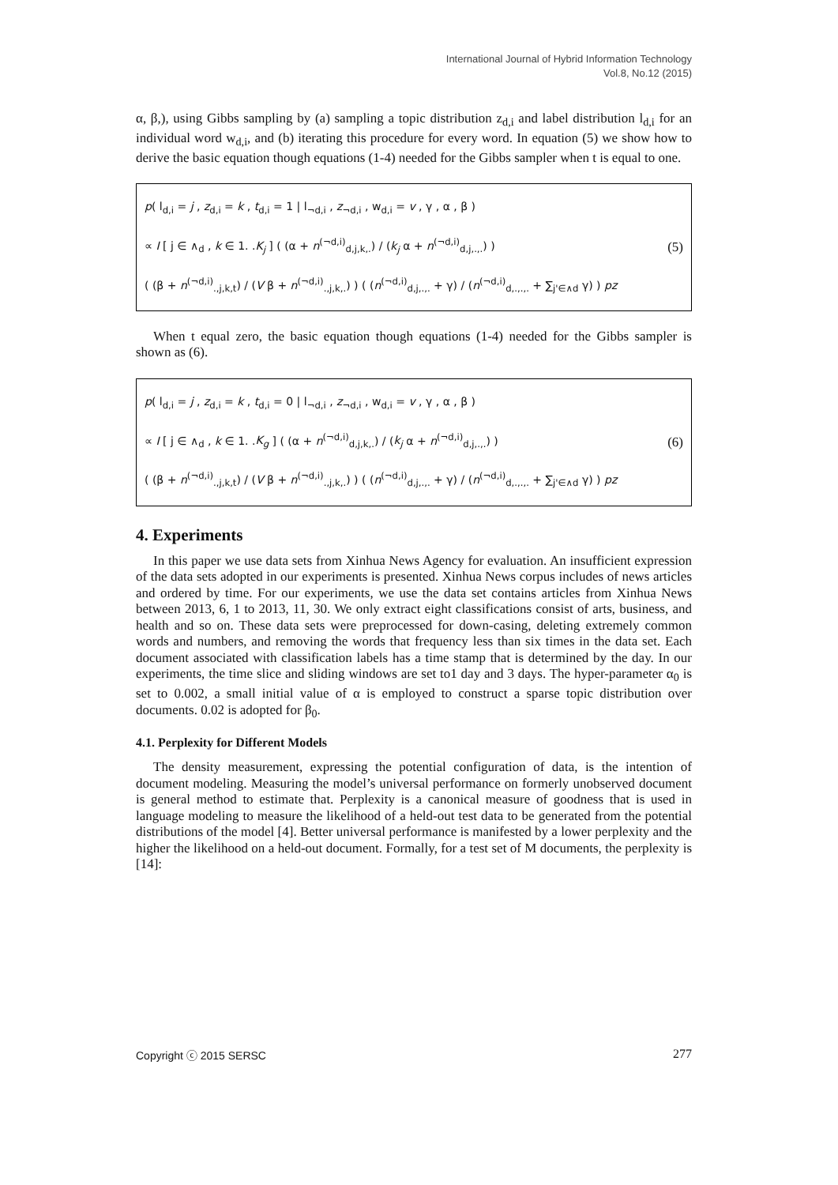International Journal of Hybrid Information Technology
Vol.8, No.12 (2015)
α, β,), using Gibbs sampling by (a) sampling a topic distribution z<sub>d,i</sub> and label distribution l<sub>d,i</sub> for an individual word w<sub>d,i</sub>, and (b) iterating this procedure for every word. In equation (5) we show how to derive the basic equation though equations (1-4) needed for the Gibbs sampler when t is equal to one.
p( l<sub>d,i</sub> = j , z<sub>d,i</sub> = k , t<sub>d,i</sub> = 1 | l<sub>¬d,i</sub> , z<sub>¬d,i</sub> , w<sub>d,i</sub> = v , γ , α , β )
∝ I [ j ∈ ∧<sub>d</sub> , k ∈ 1. .K<sub>j</sub> ] ( (α + n<sup>(¬d,i)</sup><sub>d,j,k,.</sub>) / (k<sub>j</sub> α + n<sup>(¬d,i)</sup><sub>d,j,.,.</sub>) )
( (β + n<sup>(¬d,i)</sup><sub>.,j,k,t</sub>) / (V β + n<sup>(¬d,i)</sup><sub>.,j,k,.</sub>) ) ( (n<sup>(¬d,i)</sup><sub>d,j,.,.</sub> + γ) / (n<sup>(¬d,i)</sup><sub>d,.,.,.</sub> + ∑<sub>j'∈∧d</sub> γ) ) pz
(5)
When t equal zero, the basic equation though equations (1-4) needed for the Gibbs sampler is shown as (6).
p( l<sub>d,i</sub> = j , z<sub>d,i</sub> = k , t<sub>d,i</sub> = 0 | l<sub>¬d,i</sub> , z<sub>¬d,i</sub> , w<sub>d,i</sub> = v , γ , α , β )
∝ I [ j ∈ ∧<sub>d</sub> , k ∈ 1. .K<sub>g</sub> ] ( (α + n<sup>(¬d,i)</sup><sub>d,j,k,.</sub>) / (k<sub>j</sub> α + n<sup>(¬d,i)</sup><sub>d,j,.,.</sub>) )
( (β + n<sup>(¬d,i)</sup><sub>.,j,k,t</sub>) / (V β + n<sup>(¬d,i)</sup><sub>.,j,k,.</sub>) ) ( (n<sup>(¬d,i)</sup><sub>d,j,.,.</sub> + γ) / (n<sup>(¬d,i)</sup><sub>d,.,.,.</sub> + ∑<sub>j'∈∧d</sub> γ) ) pz
(6)
4. Experiments
In this paper we use data sets from Xinhua News Agency for evaluation. An insufficient expression of the data sets adopted in our experiments is presented. Xinhua News corpus includes of news articles and ordered by time. For our experiments, we use the data set contains articles from Xinhua News between 2013, 6, 1 to 2013, 11, 30. We only extract eight classifications consist of arts, business, and health and so on. These data sets were preprocessed for down-casing, deleting extremely common words and numbers, and removing the words that frequency less than six times in the data set. Each document associated with classification labels has a time stamp that is determined by the day. In our experiments, the time slice and sliding windows are set to1 day and 3 days. The hyper-parameter α<sub>0</sub> is set to 0.002, a small initial value of α is employed to construct a sparse topic distribution over documents. 0.02 is adopted for β<sub>0</sub>.
4.1. Perplexity for Different Models
The density measurement, expressing the potential configuration of data, is the intention of document modeling. Measuring the model’s universal performance on formerly unobserved document is general method to estimate that. Perplexity is a canonical measure of goodness that is used in language modeling to measure the likelihood of a held-out test data to be generated from the potential distributions of the model [4]. Better universal performance is manifested by a lower perplexity and the higher the likelihood on a held-out document. Formally, for a test set of M documents, the perplexity is [14]:
Copyright ⓒ 2015 SERSC 277